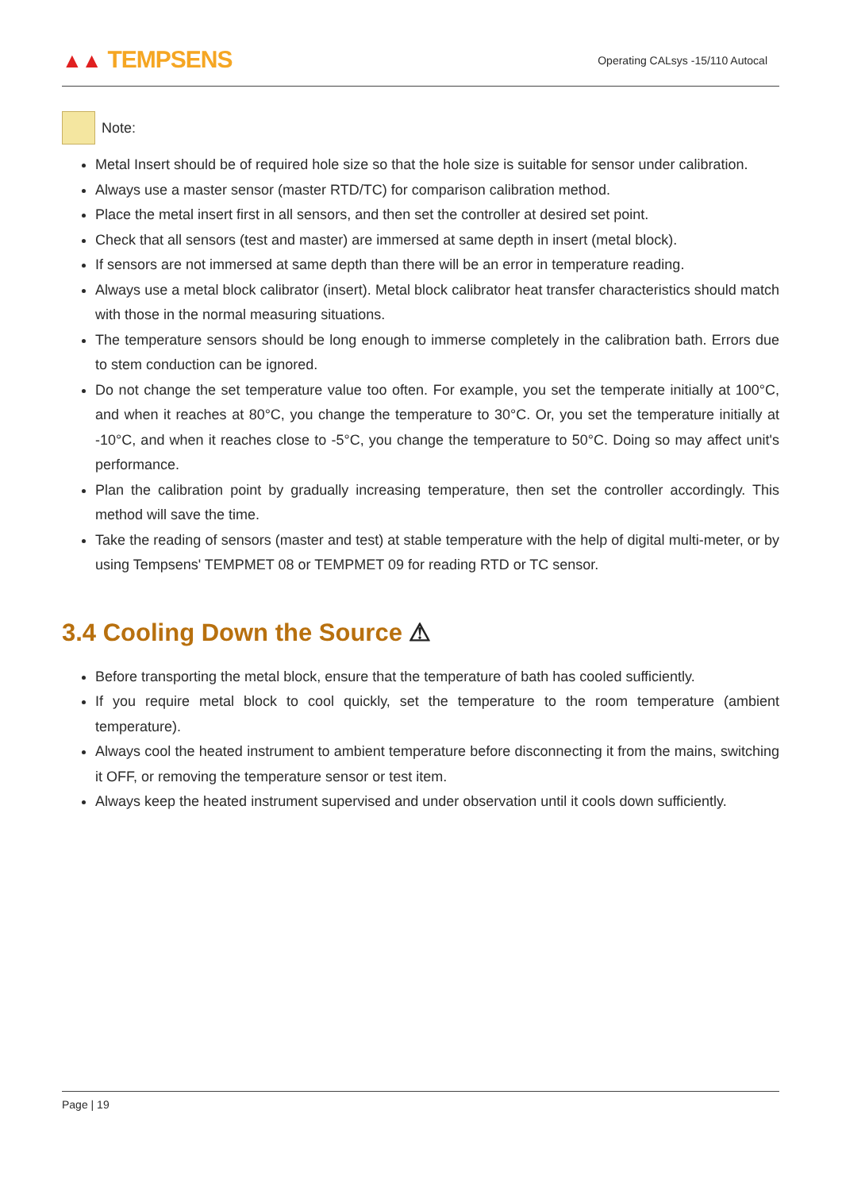▲▲ TEMPSENS
Operating CALsys -15/110 Autocal
Note:
Metal Insert should be of required hole size so that the hole size is suitable for sensor under calibration.
Always use a master sensor (master RTD/TC) for comparison calibration method.
Place the metal insert first in all sensors, and then set the controller at desired set point.
Check that all sensors (test and master) are immersed at same depth in insert (metal block).
If sensors are not immersed at same depth than there will be an error in temperature reading.
Always use a metal block calibrator (insert). Metal block calibrator heat transfer characteristics should match with those in the normal measuring situations.
The temperature sensors should be long enough to immerse completely in the calibration bath. Errors due to stem conduction can be ignored.
Do not change the set temperature value too often. For example, you set the temperate initially at 100°C, and when it reaches at 80°C, you change the temperature to 30°C. Or, you set the temperature initially at -10°C, and when it reaches close to -5°C, you change the temperature to 50°C. Doing so may affect unit's performance.
Plan the calibration point by gradually increasing temperature, then set the controller accordingly. This method will save the time.
Take the reading of sensors (master and test) at stable temperature with the help of digital multi-meter, or by using Tempsens' TEMPMET 08 or TEMPMET 09 for reading RTD or TC sensor.
3.4 Cooling Down the Source ⚠
Before transporting the metal block, ensure that the temperature of bath has cooled sufficiently.
If you require metal block to cool quickly, set the temperature to the room temperature (ambient temperature).
Always cool the heated instrument to ambient temperature before disconnecting it from the mains, switching it OFF, or removing the temperature sensor or test item.
Always keep the heated instrument supervised and under observation until it cools down sufficiently.
Page | 19